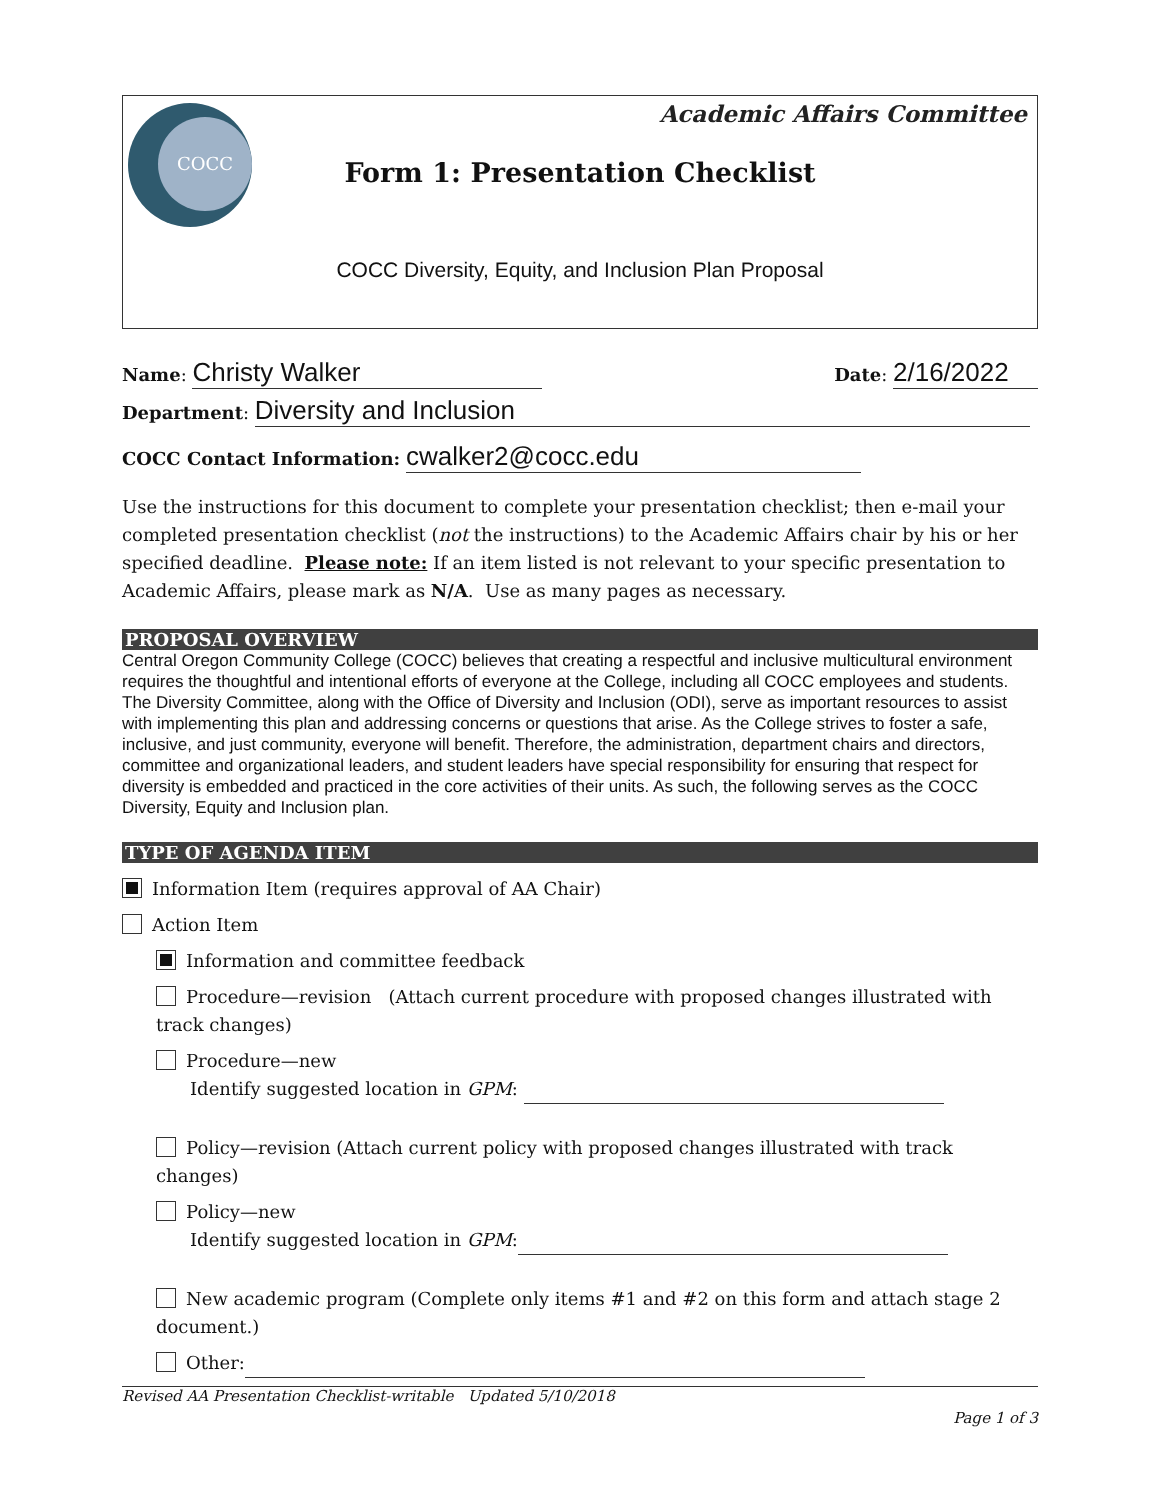COCC
Academic Affairs Committee
Form 1: Presentation Checklist
COCC Diversity, Equity, and Inclusion Plan Proposal
Name: Christy Walker
Date: 2/16/2022
Department: Diversity and Inclusion
COCC Contact Information: cwalker2@cocc.edu
Use the instructions for this document to complete your presentation checklist; then e-mail your completed presentation checklist (not the instructions) to the Academic Affairs chair by his or her specified deadline. Please note: If an item listed is not relevant to your specific presentation to Academic Affairs, please mark as N/A. Use as many pages as necessary.
PROPOSAL OVERVIEW
Central Oregon Community College (COCC) believes that creating a respectful and inclusive multicultural environment requires the thoughtful and intentional efforts of everyone at the College, including all COCC employees and students. The Diversity Committee, along with the Office of Diversity and Inclusion (ODI), serve as important resources to assist with implementing this plan and addressing concerns or questions that arise. As the College strives to foster a safe, inclusive, and just community, everyone will benefit. Therefore, the administration, department chairs and directors, committee and organizational leaders, and student leaders have special responsibility for ensuring that respect for diversity is embedded and practiced in the core activities of their units. As such, the following serves as the COCC Diversity, Equity and Inclusion plan.
TYPE OF AGENDA ITEM
Information Item (requires approval of AA Chair)
Action Item
Information and committee feedback
Procedure—revision (Attach current procedure with proposed changes illustrated with track changes)
Procedure—new
Identify suggested location in GPM:
Policy—revision (Attach current policy with proposed changes illustrated with track changes)
Policy—new
Identify suggested location in GPM:
New academic program (Complete only items #1 and #2 on this form and attach stage 2 document.)
Other:
Revised AA Presentation Checklist-writable Updated 5/10/2018
Page 1 of 3